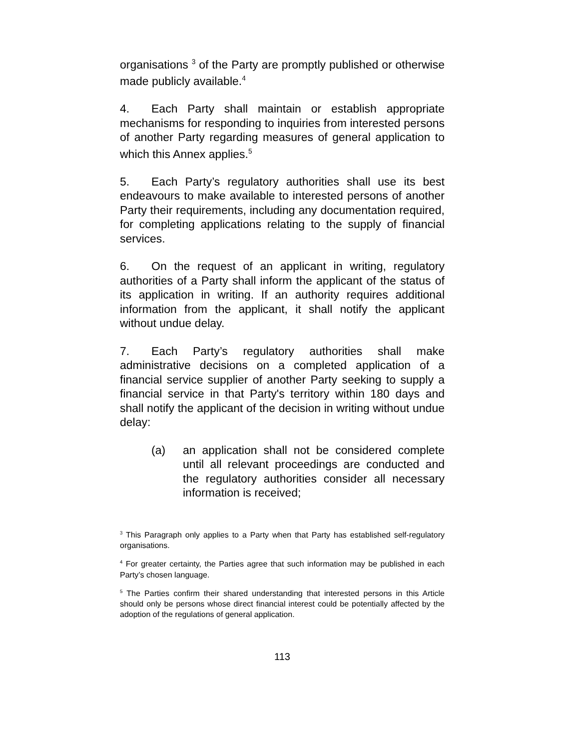organisations <sup>3</sup> of the Party are promptly published or otherwise made publicly available.<sup>4</sup>
4. Each Party shall maintain or establish appropriate mechanisms for responding to inquiries from interested persons of another Party regarding measures of general application to which this Annex applies.<sup>5</sup>
5. Each Party’s regulatory authorities shall use its best endeavours to make available to interested persons of another Party their requirements, including any documentation required, for completing applications relating to the supply of financial services.
6. On the request of an applicant in writing, regulatory authorities of a Party shall inform the applicant of the status of its application in writing. If an authority requires additional information from the applicant, it shall notify the applicant without undue delay.
7. Each Party’s regulatory authorities shall make administrative decisions on a completed application of a financial service supplier of another Party seeking to supply a financial service in that Party's territory within 180 days and shall notify the applicant of the decision in writing without undue delay:
(a) an application shall not be considered complete until all relevant proceedings are conducted and the regulatory authorities consider all necessary information is received;
<sup>3</sup> This Paragraph only applies to a Party when that Party has established self-regulatory organisations.
<sup>4</sup> For greater certainty, the Parties agree that such information may be published in each Party’s chosen language.
<sup>5</sup> The Parties confirm their shared understanding that interested persons in this Article should only be persons whose direct financial interest could be potentially affected by the adoption of the regulations of general application.
113